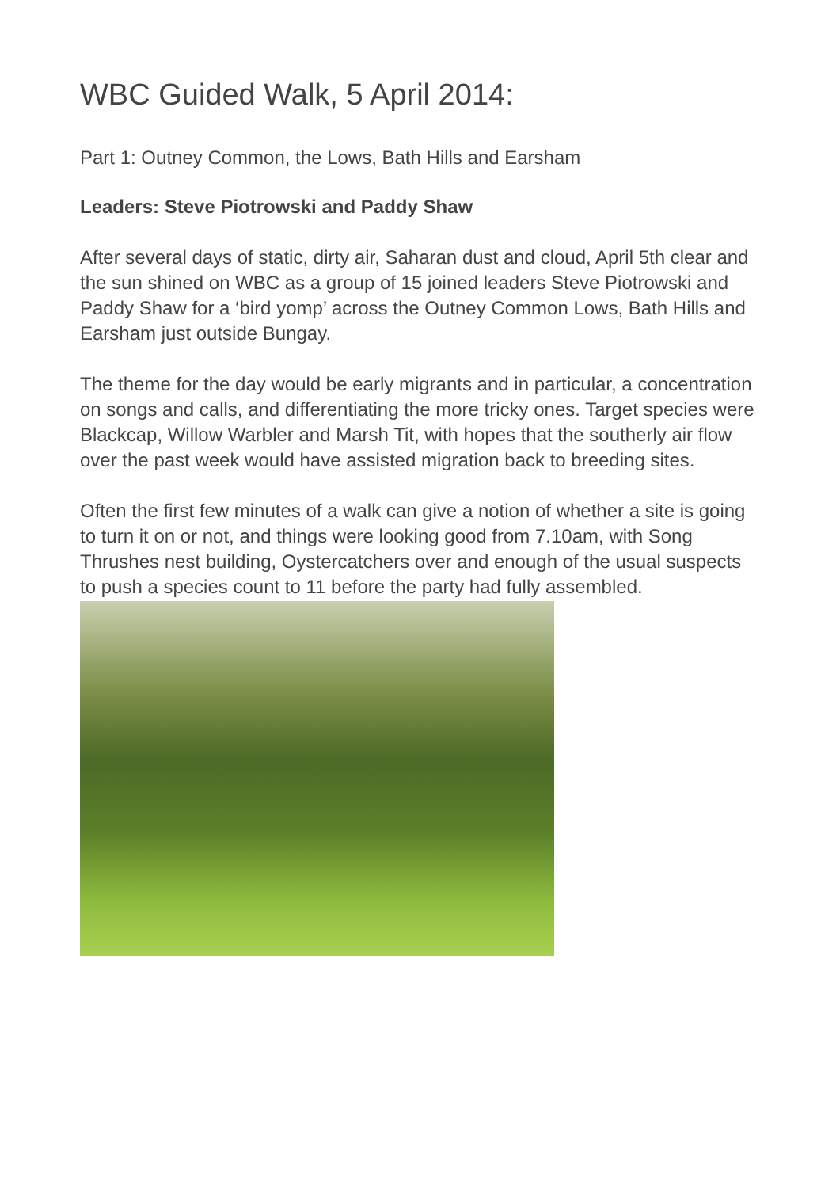WBC Guided Walk, 5 April 2014:
Part 1: Outney Common, the Lows, Bath Hills and Earsham
Leaders: Steve Piotrowski and Paddy Shaw
After several days of static, dirty air, Saharan dust and cloud, April 5th clear and the sun shined on WBC as a group of 15 joined leaders Steve Piotrowski and Paddy Shaw for a ‘bird yomp’ across the Outney Common Lows, Bath Hills and Earsham just outside Bungay.
The theme for the day would be early migrants and in particular, a concentration on songs and calls, and differentiating the more tricky ones. Target species were Blackcap, Willow Warbler and Marsh Tit, with hopes that the southerly air flow over the past week would have assisted migration back to breeding sites.
Often the first few minutes of a walk can give a notion of whether a site is going to turn it on or not, and things were looking good from 7.10am, with Song Thrushes nest building, Oystercatchers over and enough of the usual suspects to push a species count to 11 before the party had fully assembled.